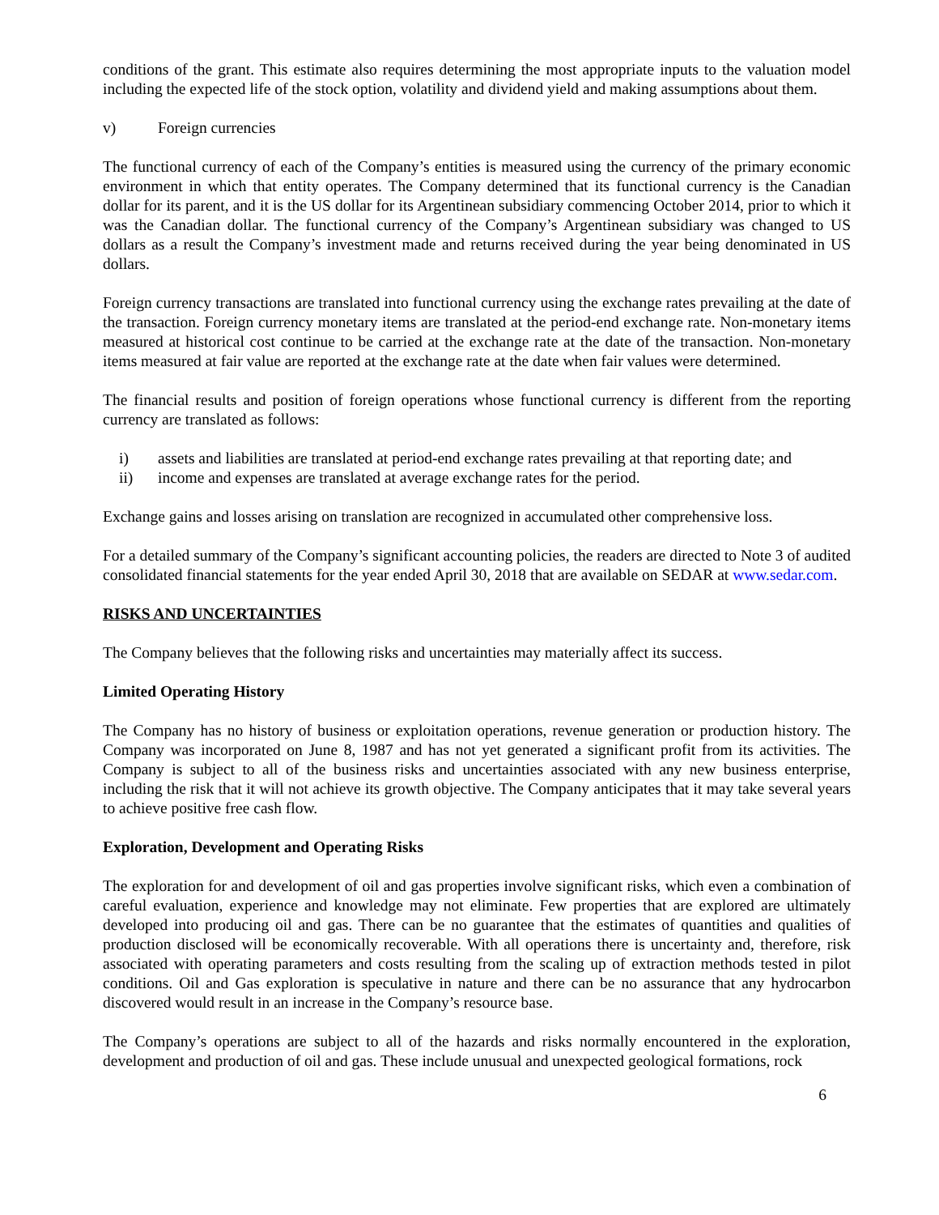conditions of the grant. This estimate also requires determining the most appropriate inputs to the valuation model including the expected life of the stock option, volatility and dividend yield and making assumptions about them.
v) Foreign currencies
The functional currency of each of the Company’s entities is measured using the currency of the primary economic environment in which that entity operates. The Company determined that its functional currency is the Canadian dollar for its parent, and it is the US dollar for its Argentinean subsidiary commencing October 2014, prior to which it was the Canadian dollar. The functional currency of the Company’s Argentinean subsidiary was changed to US dollars as a result the Company’s investment made and returns received during the year being denominated in US dollars.
Foreign currency transactions are translated into functional currency using the exchange rates prevailing at the date of the transaction. Foreign currency monetary items are translated at the period-end exchange rate. Non-monetary items measured at historical cost continue to be carried at the exchange rate at the date of the transaction. Non-monetary items measured at fair value are reported at the exchange rate at the date when fair values were determined.
The financial results and position of foreign operations whose functional currency is different from the reporting currency are translated as follows:
i) assets and liabilities are translated at period-end exchange rates prevailing at that reporting date; and
ii) income and expenses are translated at average exchange rates for the period.
Exchange gains and losses arising on translation are recognized in accumulated other comprehensive loss.
For a detailed summary of the Company’s significant accounting policies, the readers are directed to Note 3 of audited consolidated financial statements for the year ended April 30, 2018 that are available on SEDAR at www.sedar.com.
RISKS AND UNCERTAINTIES
The Company believes that the following risks and uncertainties may materially affect its success.
Limited Operating History
The Company has no history of business or exploitation operations, revenue generation or production history. The Company was incorporated on June 8, 1987 and has not yet generated a significant profit from its activities. The Company is subject to all of the business risks and uncertainties associated with any new business enterprise, including the risk that it will not achieve its growth objective. The Company anticipates that it may take several years to achieve positive free cash flow.
Exploration, Development and Operating Risks
The exploration for and development of oil and gas properties involve significant risks, which even a combination of careful evaluation, experience and knowledge may not eliminate. Few properties that are explored are ultimately developed into producing oil and gas. There can be no guarantee that the estimates of quantities and qualities of production disclosed will be economically recoverable. With all operations there is uncertainty and, therefore, risk associated with operating parameters and costs resulting from the scaling up of extraction methods tested in pilot conditions. Oil and Gas exploration is speculative in nature and there can be no assurance that any hydrocarbon discovered would result in an increase in the Company’s resource base.
The Company’s operations are subject to all of the hazards and risks normally encountered in the exploration, development and production of oil and gas. These include unusual and unexpected geological formations, rock
6